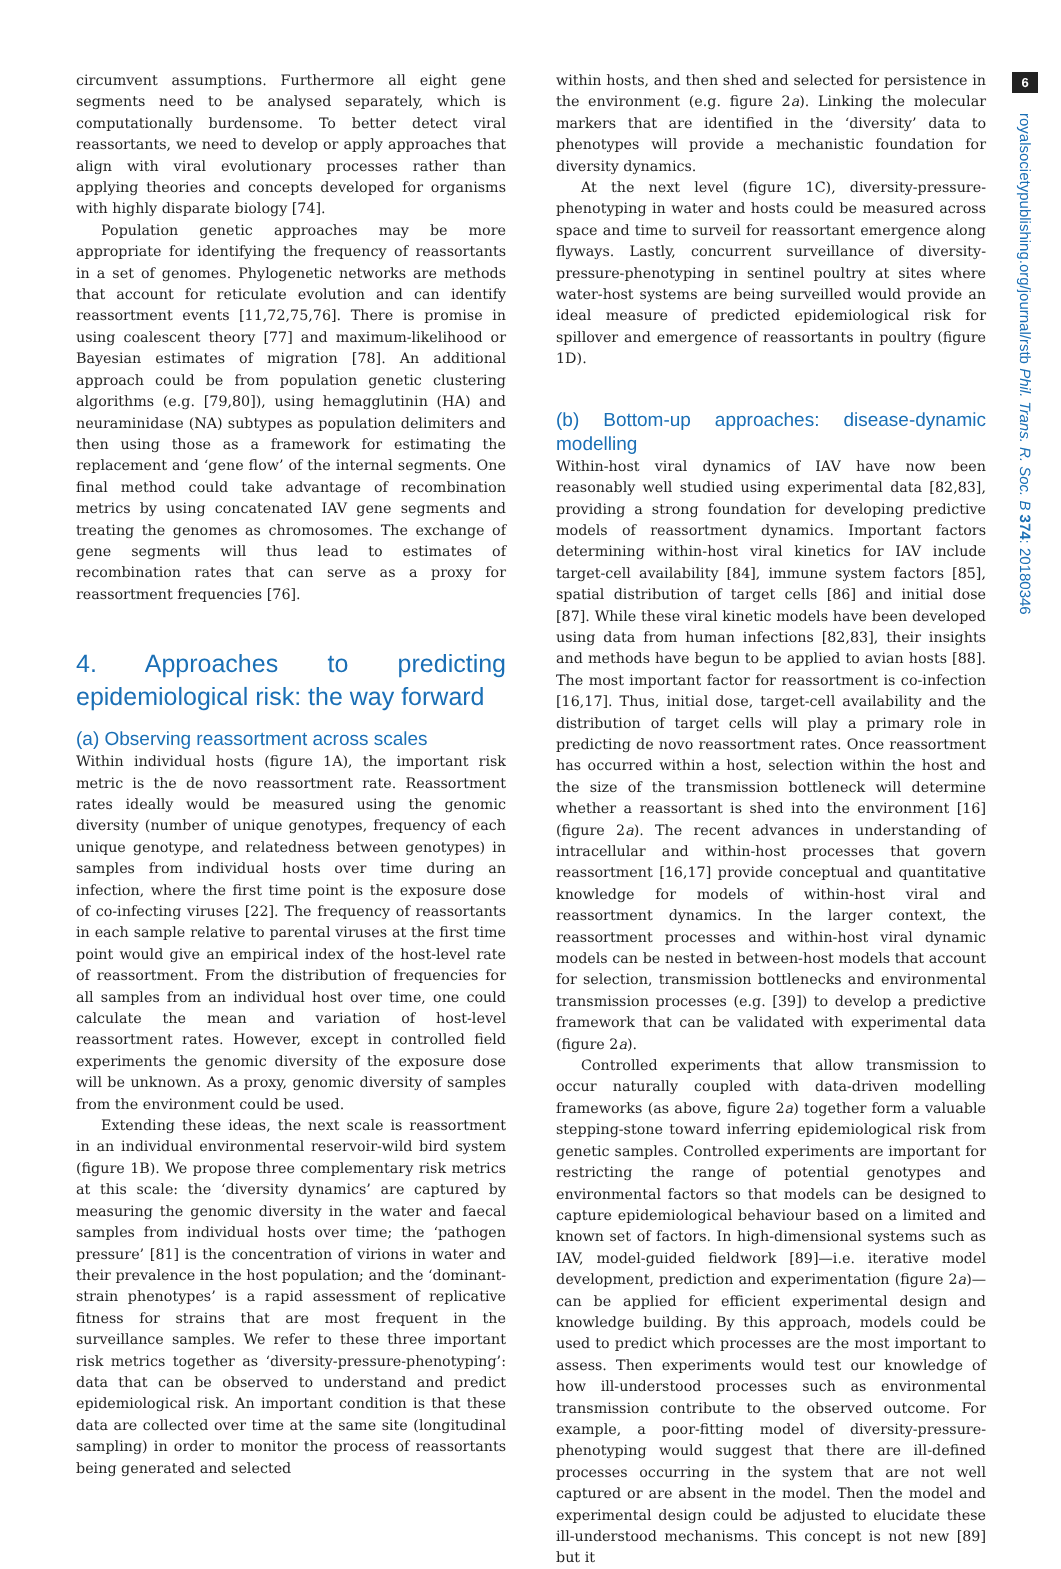6
royalsocietypublishing.org/journal/rstb Phil. Trans. R. Soc. B 374: 20180346
circumvent assumptions. Furthermore all eight gene segments need to be analysed separately, which is computationally burdensome. To better detect viral reassortants, we need to develop or apply approaches that align with viral evolutionary processes rather than applying theories and concepts developed for organisms with highly disparate biology [74].
Population genetic approaches may be more appropriate for identifying the frequency of reassortants in a set of genomes. Phylogenetic networks are methods that account for reticulate evolution and can identify reassortment events [11,72,75,76]. There is promise in using coalescent theory [77] and maximum-likelihood or Bayesian estimates of migration [78]. An additional approach could be from population genetic clustering algorithms (e.g. [79,80]), using hemagglutinin (HA) and neuraminidase (NA) subtypes as population delimiters and then using those as a framework for estimating the replacement and ‘gene flow’ of the internal segments. One final method could take advantage of recombination metrics by using concatenated IAV gene segments and treating the genomes as chromosomes. The exchange of gene segments will thus lead to estimates of recombination rates that can serve as a proxy for reassortment frequencies [76].
4. Approaches to predicting epidemiological risk: the way forward
(a) Observing reassortment across scales
Within individual hosts (figure 1A), the important risk metric is the de novo reassortment rate. Reassortment rates ideally would be measured using the genomic diversity (number of unique genotypes, frequency of each unique genotype, and relatedness between genotypes) in samples from individual hosts over time during an infection, where the first time point is the exposure dose of co-infecting viruses [22]. The frequency of reassortants in each sample relative to parental viruses at the first time point would give an empirical index of the host-level rate of reassortment. From the distribution of frequencies for all samples from an individual host over time, one could calculate the mean and variation of host-level reassortment rates. However, except in controlled field experiments the genomic diversity of the exposure dose will be unknown. As a proxy, genomic diversity of samples from the environment could be used.
Extending these ideas, the next scale is reassortment in an individual environmental reservoir-wild bird system (figure 1B). We propose three complementary risk metrics at this scale: the ‘diversity dynamics’ are captured by measuring the genomic diversity in the water and faecal samples from individual hosts over time; the ‘pathogen pressure’ [81] is the concentration of virions in water and their prevalence in the host population; and the ‘dominant-strain phenotypes’ is a rapid assessment of replicative fitness for strains that are most frequent in the surveillance samples. We refer to these three important risk metrics together as ‘diversity-pressure-phenotyping’: data that can be observed to understand and predict epidemiological risk. An important condition is that these data are collected over time at the same site (longitudinal sampling) in order to monitor the process of reassortants being generated and selected
within hosts, and then shed and selected for persistence in the environment (e.g. figure 2a). Linking the molecular markers that are identified in the ‘diversity’ data to phenotypes will provide a mechanistic foundation for diversity dynamics.
At the next level (figure 1C), diversity-pressure-phenotyping in water and hosts could be measured across space and time to surveil for reassortant emergence along flyways. Lastly, concurrent surveillance of diversity-pressure-phenotyping in sentinel poultry at sites where water-host systems are being surveilled would provide an ideal measure of predicted epidemiological risk for spillover and emergence of reassortants in poultry (figure 1D).
(b) Bottom-up approaches: disease-dynamic modelling
Within-host viral dynamics of IAV have now been reasonably well studied using experimental data [82,83], providing a strong foundation for developing predictive models of reassortment dynamics. Important factors determining within-host viral kinetics for IAV include target-cell availability [84], immune system factors [85], spatial distribution of target cells [86] and initial dose [87]. While these viral kinetic models have been developed using data from human infections [82,83], their insights and methods have begun to be applied to avian hosts [88]. The most important factor for reassortment is co-infection [16,17]. Thus, initial dose, target-cell availability and the distribution of target cells will play a primary role in predicting de novo reassortment rates. Once reassortment has occurred within a host, selection within the host and the size of the transmission bottleneck will determine whether a reassortant is shed into the environment [16] (figure 2a). The recent advances in understanding of intracellular and within-host processes that govern reassortment [16,17] provide conceptual and quantitative knowledge for models of within-host viral and reassortment dynamics. In the larger context, the reassortment processes and within-host viral dynamic models can be nested in between-host models that account for selection, transmission bottlenecks and environmental transmission processes (e.g. [39]) to develop a predictive framework that can be validated with experimental data (figure 2a).
Controlled experiments that allow transmission to occur naturally coupled with data-driven modelling frameworks (as above, figure 2a) together form a valuable stepping-stone toward inferring epidemiological risk from genetic samples. Controlled experiments are important for restricting the range of potential genotypes and environmental factors so that models can be designed to capture epidemiological behaviour based on a limited and known set of factors. In high-dimensional systems such as IAV, model-guided fieldwork [89]—i.e. iterative model development, prediction and experimentation (figure 2a)—can be applied for efficient experimental design and knowledge building. By this approach, models could be used to predict which processes are the most important to assess. Then experiments would test our knowledge of how ill-understood processes such as environmental transmission contribute to the observed outcome. For example, a poor-fitting model of diversity-pressure-phenotyping would suggest that there are ill-defined processes occurring in the system that are not well captured or are absent in the model. Then the model and experimental design could be adjusted to elucidate these ill-understood mechanisms. This concept is not new [89] but it